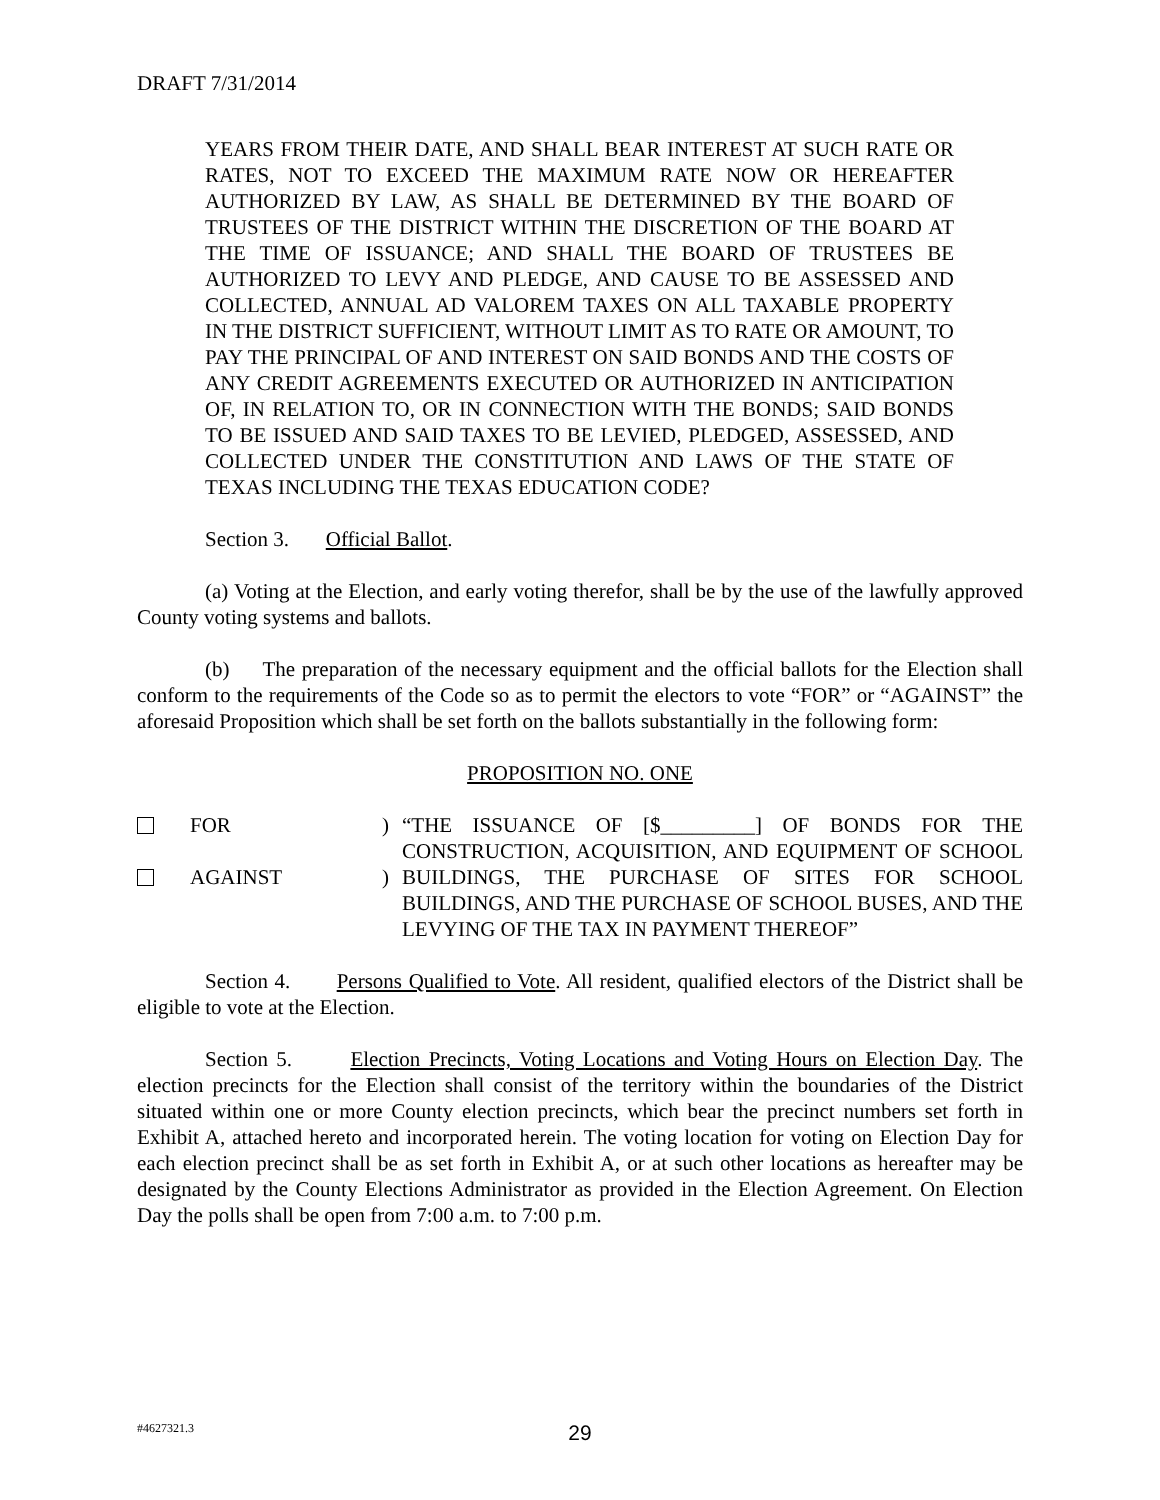DRAFT 7/31/2014
YEARS FROM THEIR DATE, AND SHALL BEAR INTEREST AT SUCH RATE OR RATES, NOT TO EXCEED THE MAXIMUM RATE NOW OR HEREAFTER AUTHORIZED BY LAW, AS SHALL BE DETERMINED BY THE BOARD OF TRUSTEES OF THE DISTRICT WITHIN THE DISCRETION OF THE BOARD AT THE TIME OF ISSUANCE; AND SHALL THE BOARD OF TRUSTEES BE AUTHORIZED TO LEVY AND PLEDGE, AND CAUSE TO BE ASSESSED AND COLLECTED, ANNUAL AD VALOREM TAXES ON ALL TAXABLE PROPERTY IN THE DISTRICT SUFFICIENT, WITHOUT LIMIT AS TO RATE OR AMOUNT, TO PAY THE PRINCIPAL OF AND INTEREST ON SAID BONDS AND THE COSTS OF ANY CREDIT AGREEMENTS EXECUTED OR AUTHORIZED IN ANTICIPATION OF, IN RELATION TO, OR IN CONNECTION WITH THE BONDS; SAID BONDS TO BE ISSUED AND SAID TAXES TO BE LEVIED, PLEDGED, ASSESSED, AND COLLECTED UNDER THE CONSTITUTION AND LAWS OF THE STATE OF TEXAS INCLUDING THE TEXAS EDUCATION CODE?
Section 3. Official Ballot.
(a) Voting at the Election, and early voting therefor, shall be by the use of the lawfully approved County voting systems and ballots.
(b) The preparation of the necessary equipment and the official ballots for the Election shall conform to the requirements of the Code so as to permit the electors to vote “FOR” or “AGAINST” the aforesaid Proposition which shall be set forth on the ballots substantially in the following form:
PROPOSITION NO. ONE
FOR
AGAINST
)
)
“THE ISSUANCE OF [$_________] OF BONDS FOR THE CONSTRUCTION, ACQUISITION, AND EQUIPMENT OF SCHOOL BUILDINGS, THE PURCHASE OF SITES FOR SCHOOL BUILDINGS, AND THE PURCHASE OF SCHOOL BUSES, AND THE LEVYING OF THE TAX IN PAYMENT THEREOF”
Section 4. Persons Qualified to Vote. All resident, qualified electors of the District shall be eligible to vote at the Election.
Section 5. Election Precincts, Voting Locations and Voting Hours on Election Day. The election precincts for the Election shall consist of the territory within the boundaries of the District situated within one or more County election precincts, which bear the precinct numbers set forth in Exhibit A, attached hereto and incorporated herein. The voting location for voting on Election Day for each election precinct shall be as set forth in Exhibit A, or at such other locations as hereafter may be designated by the County Elections Administrator as provided in the Election Agreement. On Election Day the polls shall be open from 7:00 a.m. to 7:00 p.m.
#4627321.3
29